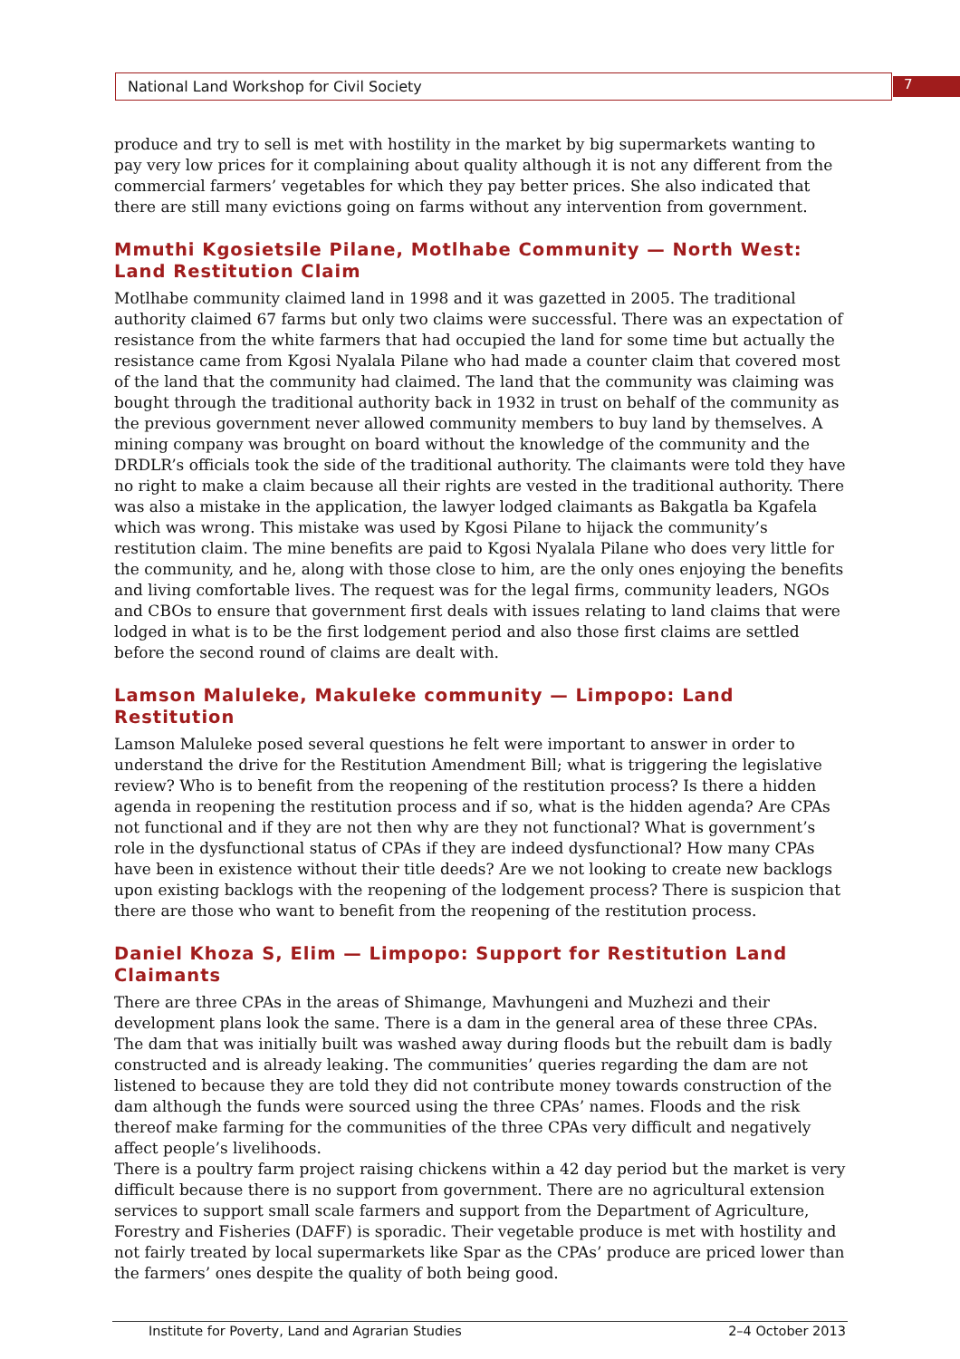National Land Workshop for Civil Society 7
produce and try to sell is met with hostility in the market by big supermarkets wanting to pay very low prices for it complaining about quality although it is not any different from the commercial farmers’ vegetables for which they pay better prices. She also indicated that there are still many evictions going on farms without any intervention from government.
Mmuthi Kgosietsile Pilane, Motlhabe Community — North West: Land Restitution Claim
Motlhabe community claimed land in 1998 and it was gazetted in 2005. The traditional authority claimed 67 farms but only two claims were successful. There was an expectation of resistance from the white farmers that had occupied the land for some time but actually the resistance came from Kgosi Nyalala Pilane who had made a counter claim that covered most of the land that the community had claimed. The land that the community was claiming was bought through the traditional authority back in 1932 in trust on behalf of the community as the previous government never allowed community members to buy land by themselves. A mining company was brought on board without the knowledge of the community and the DRDLR’s officials took the side of the traditional authority. The claimants were told they have no right to make a claim because all their rights are vested in the traditional authority. There was also a mistake in the application, the lawyer lodged claimants as Bakgatla ba Kgafela which was wrong. This mistake was used by Kgosi Pilane to hijack the community’s restitution claim. The mine benefits are paid to Kgosi Nyalala Pilane who does very little for the community, and he, along with those close to him, are the only ones enjoying the benefits and living comfortable lives. The request was for the legal firms, community leaders, NGOs and CBOs to ensure that government first deals with issues relating to land claims that were lodged in what is to be the first lodgement period and also those first claims are settled before the second round of claims are dealt with.
Lamson Maluleke, Makuleke community — Limpopo: Land Restitution
Lamson Maluleke posed several questions he felt were important to answer in order to understand the drive for the Restitution Amendment Bill; what is triggering the legislative review? Who is to benefit from the reopening of the restitution process? Is there a hidden agenda in reopening the restitution process and if so, what is the hidden agenda? Are CPAs not functional and if they are not then why are they not functional? What is government’s role in the dysfunctional status of CPAs if they are indeed dysfunctional? How many CPAs have been in existence without their title deeds? Are we not looking to create new backlogs upon existing backlogs with the reopening of the lodgement process? There is suspicion that there are those who want to benefit from the reopening of the restitution process.
Daniel Khoza S, Elim — Limpopo: Support for Restitution Land Claimants
There are three CPAs in the areas of Shimange, Mavhungeni and Muzhezi and their development plans look the same. There is a dam in the general area of these three CPAs. The dam that was initially built was washed away during floods but the rebuilt dam is badly constructed and is already leaking. The communities’ queries regarding the dam are not listened to because they are told they did not contribute money towards construction of the dam although the funds were sourced using the three CPAs’ names. Floods and the risk thereof make farming for the communities of the three CPAs very difficult and negatively affect people’s livelihoods.
There is a poultry farm project raising chickens within a 42 day period but the market is very difficult because there is no support from government. There are no agricultural extension services to support small scale farmers and support from the Department of Agriculture, Forestry and Fisheries (DAFF) is sporadic. Their vegetable produce is met with hostility and not fairly treated by local supermarkets like Spar as the CPAs’ produce are priced lower than the farmers’ ones despite the quality of both being good.
Institute for Poverty, Land and Agrarian Studies 2–4 October 2013